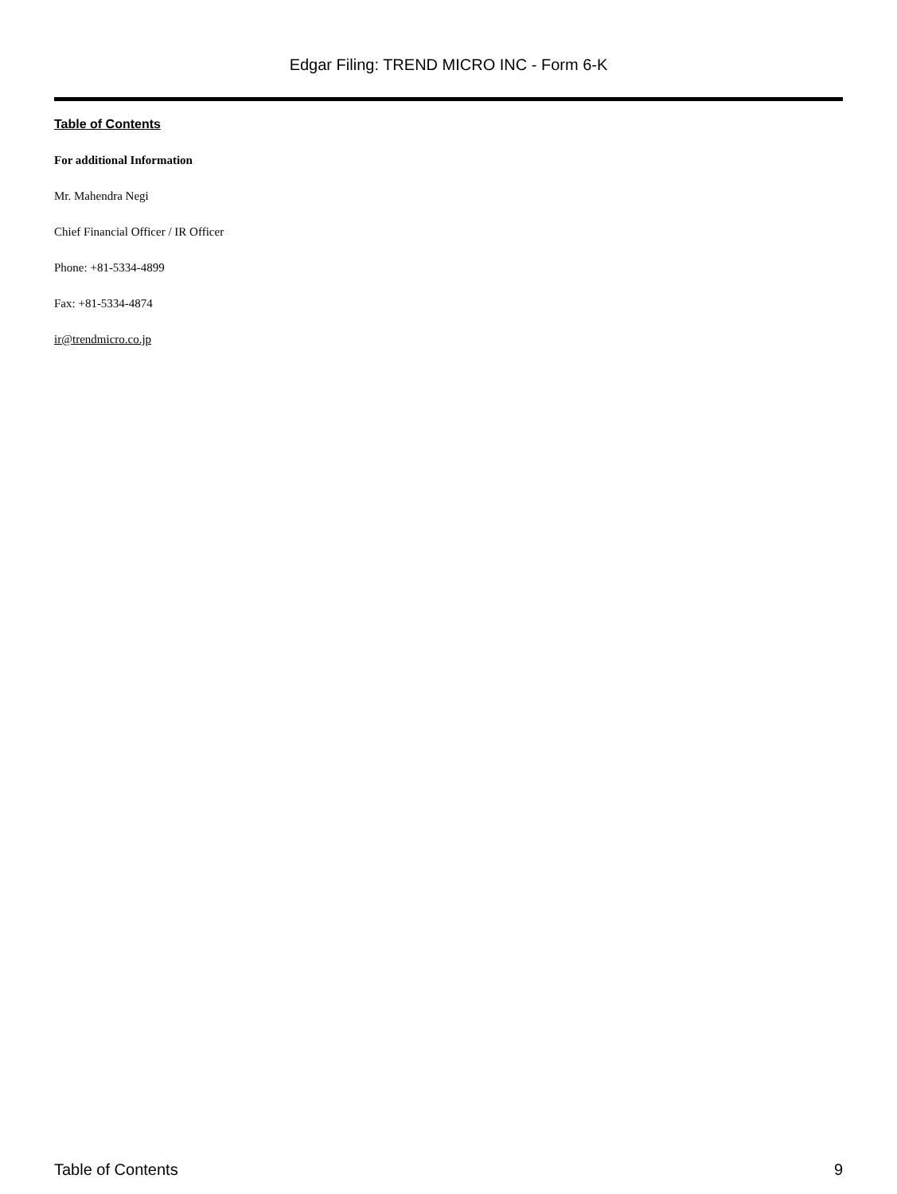Edgar Filing: TREND MICRO INC - Form 6-K
Table of Contents
For additional Information
Mr. Mahendra Negi
Chief Financial Officer / IR Officer
Phone: +81-5334-4899
Fax: +81-5334-4874
ir@trendmicro.co.jp
Table of Contents 9